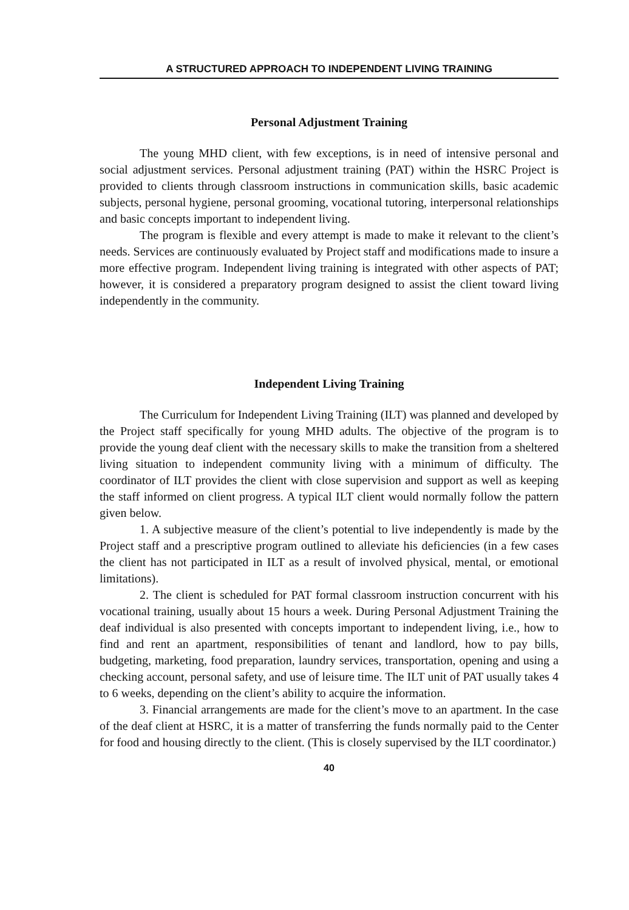A STRUCTURED APPROACH TO INDEPENDENT LIVING TRAINING
Personal Adjustment Training
The young MHD client, with few exceptions, is in need of intensive personal and social adjustment services. Personal adjustment training (PAT) within the HSRC Project is provided to clients through classroom instructions in communication skills, basic academic subjects, personal hygiene, personal grooming, vocational tutoring, interpersonal relationships and basic concepts important to independent living.
The program is flexible and every attempt is made to make it relevant to the client’s needs. Services are continuously evaluated by Project staff and modifications made to insure a more effective program. Independent living training is integrated with other aspects of PAT; however, it is considered a preparatory program designed to assist the client toward living independently in the community.
Independent Living Training
The Curriculum for Independent Living Training (ILT) was planned and developed by the Project staff specifically for young MHD adults. The objective of the program is to provide the young deaf client with the necessary skills to make the transition from a sheltered living situation to independent community living with a minimum of difficulty. The coordinator of ILT provides the client with close supervision and support as well as keeping the staff informed on client progress. A typical ILT client would normally follow the pattern given below.
1. A subjective measure of the client’s potential to live independently is made by the Project staff and a prescriptive program outlined to alleviate his deficiencies (in a few cases the client has not participated in ILT as a result of involved physical, mental, or emotional limitations).
2. The client is scheduled for PAT formal classroom instruction concurrent with his vocational training, usually about 15 hours a week. During Personal Adjustment Training the deaf individual is also presented with concepts important to independent living, i.e., how to find and rent an apartment, responsibilities of tenant and landlord, how to pay bills, budgeting, marketing, food preparation, laundry services, transportation, opening and using a checking account, personal safety, and use of leisure time. The ILT unit of PAT usually takes 4 to 6 weeks, depending on the client’s ability to acquire the information.
3. Financial arrangements are made for the client’s move to an apartment. In the case of the deaf client at HSRC, it is a matter of transferring the funds normally paid to the Center for food and housing directly to the client. (This is closely supervised by the ILT coordinator.)
40